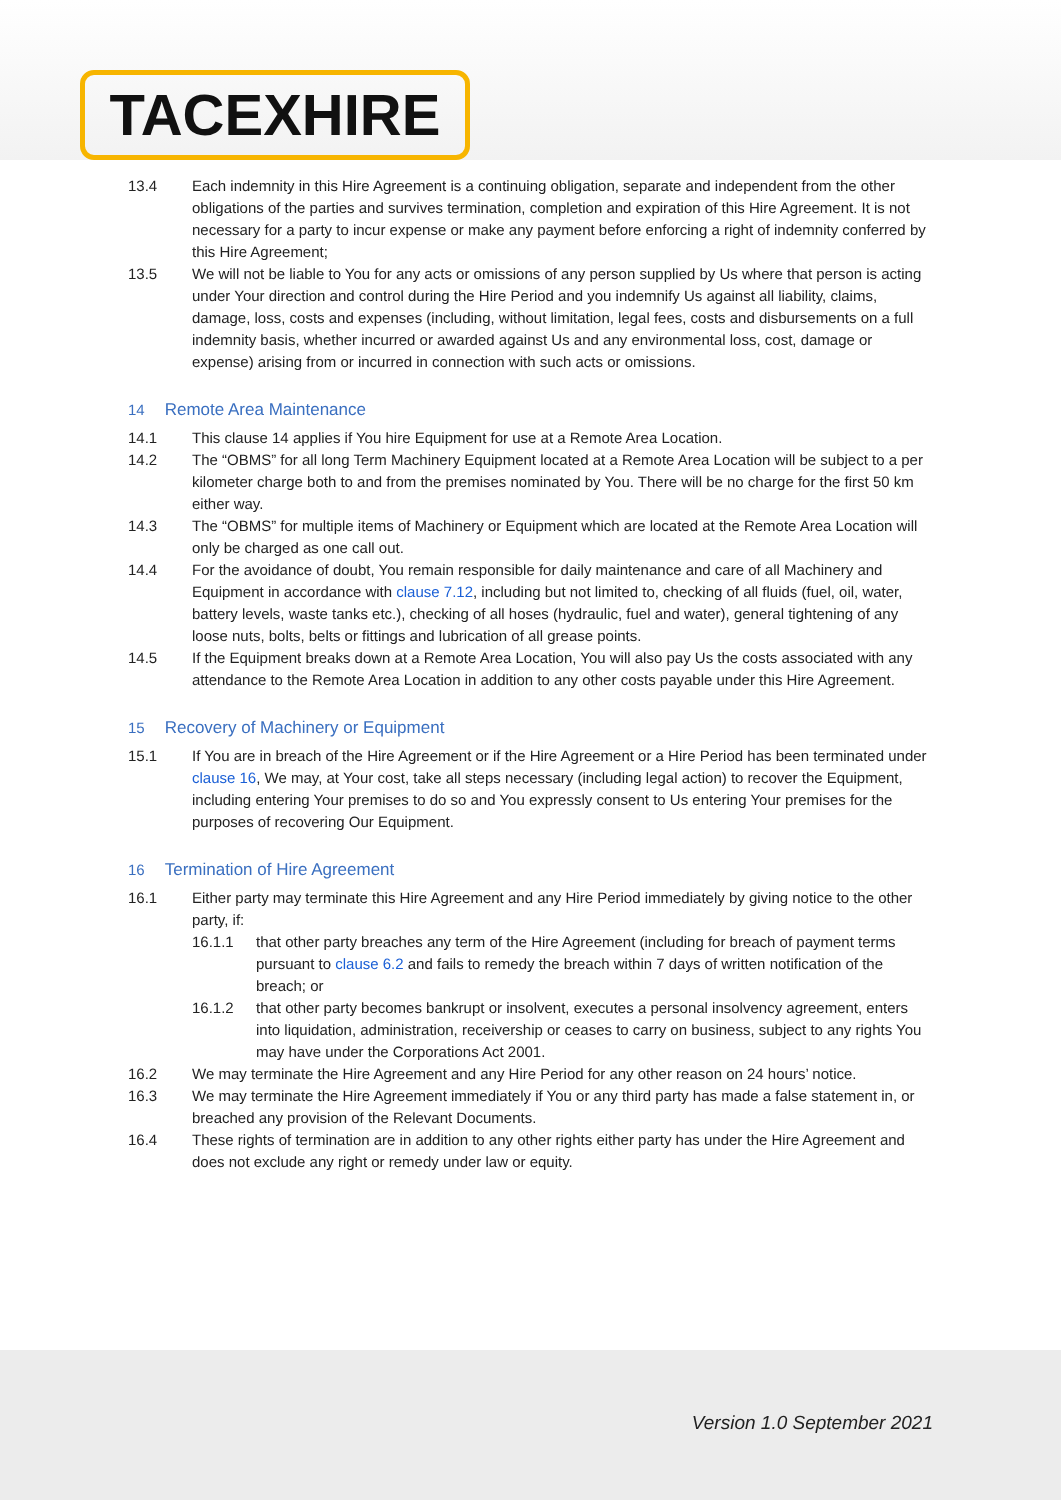TACEXHIRE
13.4 Each indemnity in this Hire Agreement is a continuing obligation, separate and independent from the other obligations of the parties and survives termination, completion and expiration of this Hire Agreement. It is not necessary for a party to incur expense or make any payment before enforcing a right of indemnity conferred by this Hire Agreement;
13.5 We will not be liable to You for any acts or omissions of any person supplied by Us where that person is acting under Your direction and control during the Hire Period and you indemnify Us against all liability, claims, damage, loss, costs and expenses (including, without limitation, legal fees, costs and disbursements on a full indemnity basis, whether incurred or awarded against Us and any environmental loss, cost, damage or expense) arising from or incurred in connection with such acts or omissions.
14 Remote Area Maintenance
14.1 This clause 14 applies if You hire Equipment for use at a Remote Area Location.
14.2 The “OBMS” for all long Term Machinery Equipment located at a Remote Area Location will be subject to a per kilometer charge both to and from the premises nominated by You. There will be no charge for the first 50 km either way.
14.3 The “OBMS” for multiple items of Machinery or Equipment which are located at the Remote Area Location will only be charged as one call out.
14.4 For the avoidance of doubt, You remain responsible for daily maintenance and care of all Machinery and Equipment in accordance with clause 7.12, including but not limited to, checking of all fluids (fuel, oil, water, battery levels, waste tanks etc.), checking of all hoses (hydraulic, fuel and water), general tightening of any loose nuts, bolts, belts or fittings and lubrication of all grease points.
14.5 If the Equipment breaks down at a Remote Area Location, You will also pay Us the costs associated with any attendance to the Remote Area Location in addition to any other costs payable under this Hire Agreement.
15 Recovery of Machinery or Equipment
15.1 If You are in breach of the Hire Agreement or if the Hire Agreement or a Hire Period has been terminated under clause 16, We may, at Your cost, take all steps necessary (including legal action) to recover the Equipment, including entering Your premises to do so and You expressly consent to Us entering Your premises for the purposes of recovering Our Equipment.
16 Termination of Hire Agreement
16.1 Either party may terminate this Hire Agreement and any Hire Period immediately by giving notice to the other party, if:
16.1.1 that other party breaches any term of the Hire Agreement (including for breach of payment terms pursuant to clause 6.2 and fails to remedy the breach within 7 days of written notification of the breach; or
16.1.2 that other party becomes bankrupt or insolvent, executes a personal insolvency agreement, enters into liquidation, administration, receivership or ceases to carry on business, subject to any rights You may have under the Corporations Act 2001.
16.2 We may terminate the Hire Agreement and any Hire Period for any other reason on 24 hours’ notice.
16.3 We may terminate the Hire Agreement immediately if You or any third party has made a false statement in, or breached any provision of the Relevant Documents.
16.4 These rights of termination are in addition to any other rights either party has under the Hire Agreement and does not exclude any right or remedy under law or equity.
Version 1.0 September 2021